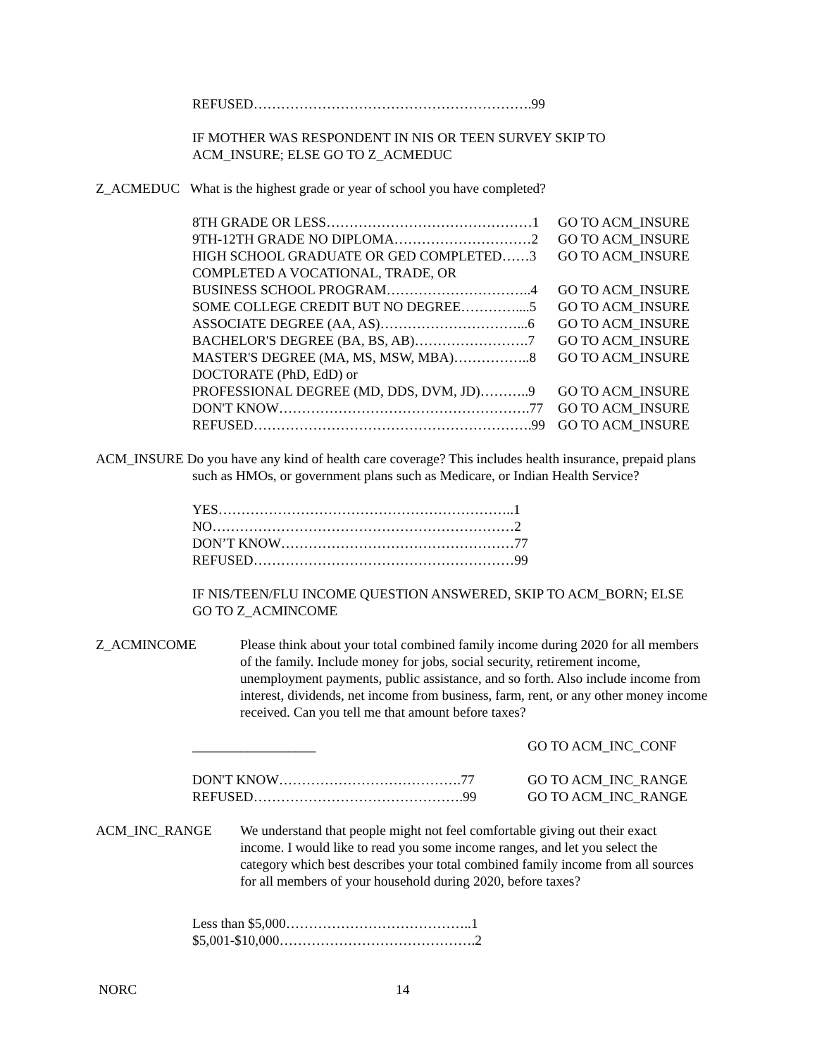REFUSED…………………………………………………….99
IF MOTHER WAS RESPONDENT IN NIS OR TEEN SURVEY SKIP TO
ACM_INSURE; ELSE GO TO Z_ACMEDUC
Z_ACMEDUC What is the highest grade or year of school you have completed?
| 8TH GRADE OR LESS………………………………………1 | GO TO ACM_INSURE |
| 9TH-12TH GRADE NO DIPLOMA…………………………2 | GO TO ACM_INSURE |
| HIGH SCHOOL GRADUATE OR GED COMPLETED……3 | GO TO ACM_INSURE |
| COMPLETED A VOCATIONAL, TRADE, OR | |
| BUSINESS SCHOOL PROGRAM…………………………..4 | GO TO ACM_INSURE |
| SOME COLLEGE CREDIT BUT NO DEGREE…………....5 | GO TO ACM_INSURE |
| ASSOCIATE DEGREE (AA, AS)…………………………...6 | GO TO ACM_INSURE |
| BACHELOR'S DEGREE (BA, BS, AB)…………………….7 | GO TO ACM_INSURE |
| MASTER'S DEGREE (MA, MS, MSW, MBA)……………..8 | GO TO ACM_INSURE |
| DOCTORATE (PhD, EdD) or | |
| PROFESSIONAL DEGREE (MD, DDS, DVM, JD)………..9 | GO TO ACM_INSURE |
| DON'T KNOW……………………………………………….77 | GO TO ACM_INSURE |
| REFUSED…………………………………………………….99 | GO TO ACM_INSURE |
ACM_INSURE Do you have any kind of health care coverage? This includes health insurance, prepaid plans such as HMOs, or government plans such as Medicare, or Indian Health Service?
YES………………………………………………………..1
NO…………………………………………………………2
DON’T KNOW……………………………………………77
REFUSED…………………………………………………99
IF NIS/TEEN/FLU INCOME QUESTION ANSWERED, SKIP TO ACM_BORN; ELSE
GO TO Z_ACMINCOME
Z_ACMINCOME Please think about your total combined family income during 2020 for all members of the family. Include money for jobs, social security, retirement income, unemployment payments, public assistance, and so forth. Also include income from interest, dividends, net income from business, farm, rent, or any other money income received. Can you tell me that amount before taxes?
| __________________ | GO TO ACM_INC_CONF |
| DON'T KNOW………………………………….77 | GO TO ACM_INC_RANGE |
| REFUSED……………………………………….99 | GO TO ACM_INC_RANGE |
ACM_INC_RANGE We understand that people might not feel comfortable giving out their exact income. I would like to read you some income ranges, and let you select the category which best describes your total combined family income from all sources for all members of your household during 2020, before taxes?
Less than $5,000…………………………………..1
$5,001-$10,000…………………………………….2
NORC 14